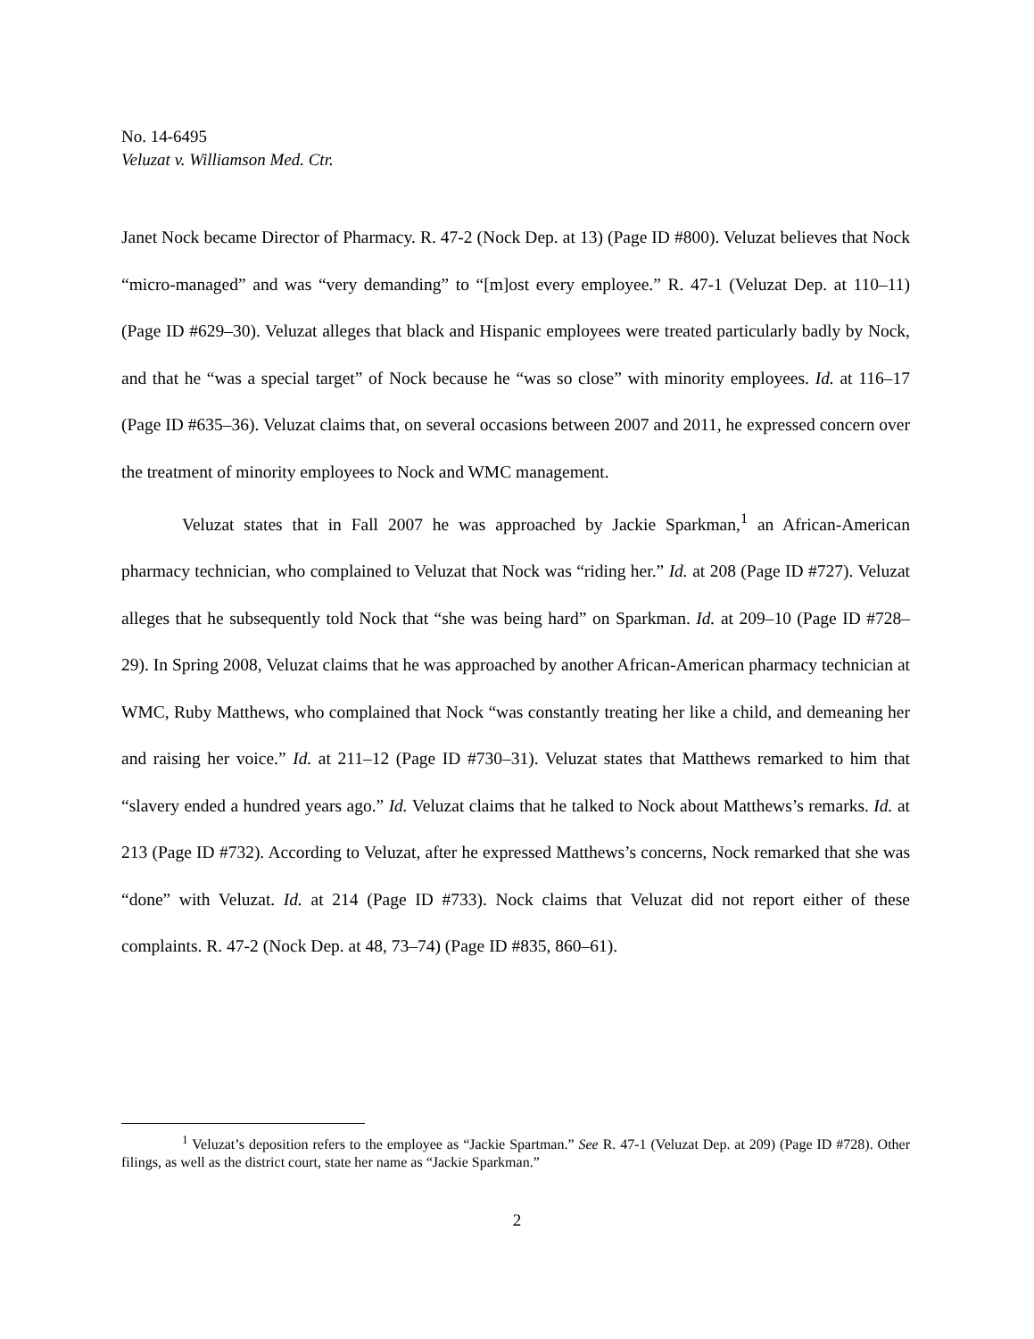No. 14-6495
Veluzat v. Williamson Med. Ctr.
Janet Nock became Director of Pharmacy. R. 47-2 (Nock Dep. at 13) (Page ID #800). Veluzat believes that Nock “micro-managed” and was “very demanding” to “[m]ost every employee.” R. 47-1 (Veluzat Dep. at 110–11) (Page ID #629–30). Veluzat alleges that black and Hispanic employees were treated particularly badly by Nock, and that he “was a special target” of Nock because he “was so close” with minority employees. Id. at 116–17 (Page ID #635–36). Veluzat claims that, on several occasions between 2007 and 2011, he expressed concern over the treatment of minority employees to Nock and WMC management.
Veluzat states that in Fall 2007 he was approached by Jackie Sparkman,<sup>1</sup> an African-American pharmacy technician, who complained to Veluzat that Nock was “riding her.” Id. at 208 (Page ID #727). Veluzat alleges that he subsequently told Nock that “she was being hard” on Sparkman. Id. at 209–10 (Page ID #728–29). In Spring 2008, Veluzat claims that he was approached by another African-American pharmacy technician at WMC, Ruby Matthews, who complained that Nock “was constantly treating her like a child, and demeaning her and raising her voice.” Id. at 211–12 (Page ID #730–31). Veluzat states that Matthews remarked to him that “slavery ended a hundred years ago.” Id. Veluzat claims that he talked to Nock about Matthews’s remarks. Id. at 213 (Page ID #732). According to Veluzat, after he expressed Matthews’s concerns, Nock remarked that she was “done” with Veluzat. Id. at 214 (Page ID #733). Nock claims that Veluzat did not report either of these complaints. R. 47-2 (Nock Dep. at 48, 73–74) (Page ID #835, 860–61).
<sup>1</sup> Veluzat’s deposition refers to the employee as “Jackie Spartman.” See R. 47-1 (Veluzat Dep. at 209) (Page ID #728). Other filings, as well as the district court, state her name as “Jackie Sparkman.”
2